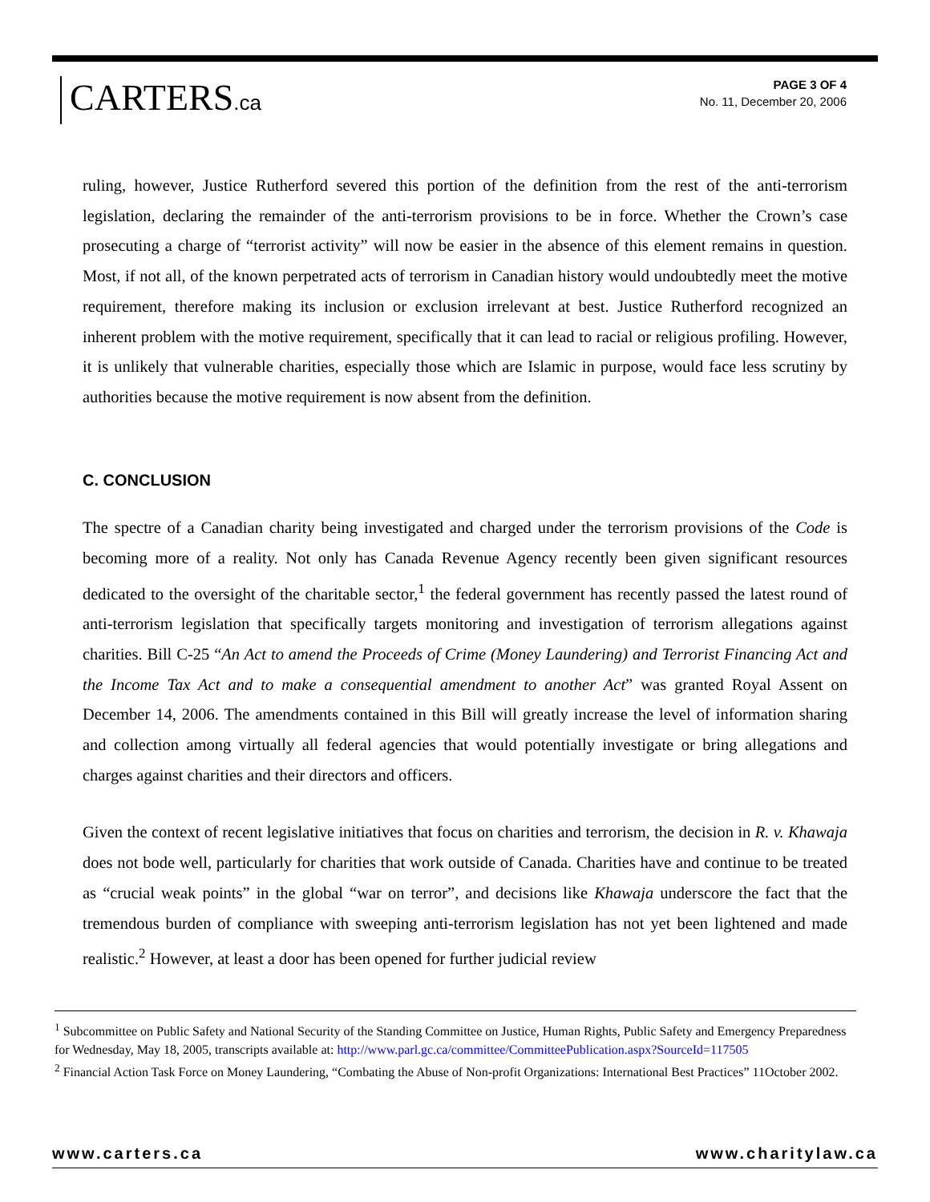CARTERS.ca
PAGE 3 OF 4
No. 11, December 20, 2006
ruling, however, Justice Rutherford severed this portion of the definition from the rest of the anti-terrorism legislation, declaring the remainder of the anti-terrorism provisions to be in force. Whether the Crown’s case prosecuting a charge of “terrorist activity” will now be easier in the absence of this element remains in question. Most, if not all, of the known perpetrated acts of terrorism in Canadian history would undoubtedly meet the motive requirement, therefore making its inclusion or exclusion irrelevant at best. Justice Rutherford recognized an inherent problem with the motive requirement, specifically that it can lead to racial or religious profiling. However, it is unlikely that vulnerable charities, especially those which are Islamic in purpose, would face less scrutiny by authorities because the motive requirement is now absent from the definition.
C. CONCLUSION
The spectre of a Canadian charity being investigated and charged under the terrorism provisions of the Code is becoming more of a reality. Not only has Canada Revenue Agency recently been given significant resources dedicated to the oversight of the charitable sector,<sup>1</sup> the federal government has recently passed the latest round of anti-terrorism legislation that specifically targets monitoring and investigation of terrorism allegations against charities. Bill C-25 “An Act to amend the Proceeds of Crime (Money Laundering) and Terrorist Financing Act and the Income Tax Act and to make a consequential amendment to another Act” was granted Royal Assent on December 14, 2006. The amendments contained in this Bill will greatly increase the level of information sharing and collection among virtually all federal agencies that would potentially investigate or bring allegations and charges against charities and their directors and officers.
Given the context of recent legislative initiatives that focus on charities and terrorism, the decision in R. v. Khawaja does not bode well, particularly for charities that work outside of Canada. Charities have and continue to be treated as “crucial weak points” in the global “war on terror”, and decisions like Khawaja underscore the fact that the tremendous burden of compliance with sweeping anti-terrorism legislation has not yet been lightened and made realistic.<sup>2</sup> However, at least a door has been opened for further judicial review
<sup>1</sup> Subcommittee on Public Safety and National Security of the Standing Committee on Justice, Human Rights, Public Safety and Emergency Preparedness for Wednesday, May 18, 2005, transcripts available at: http://www.parl.gc.ca/committee/CommitteePublication.aspx?SourceId=117505
<sup>2</sup> Financial Action Task Force on Money Laundering, “Combating the Abuse of Non-profit Organizations: International Best Practices” 11October 2002.
www.carters.ca www.charitylaw.ca